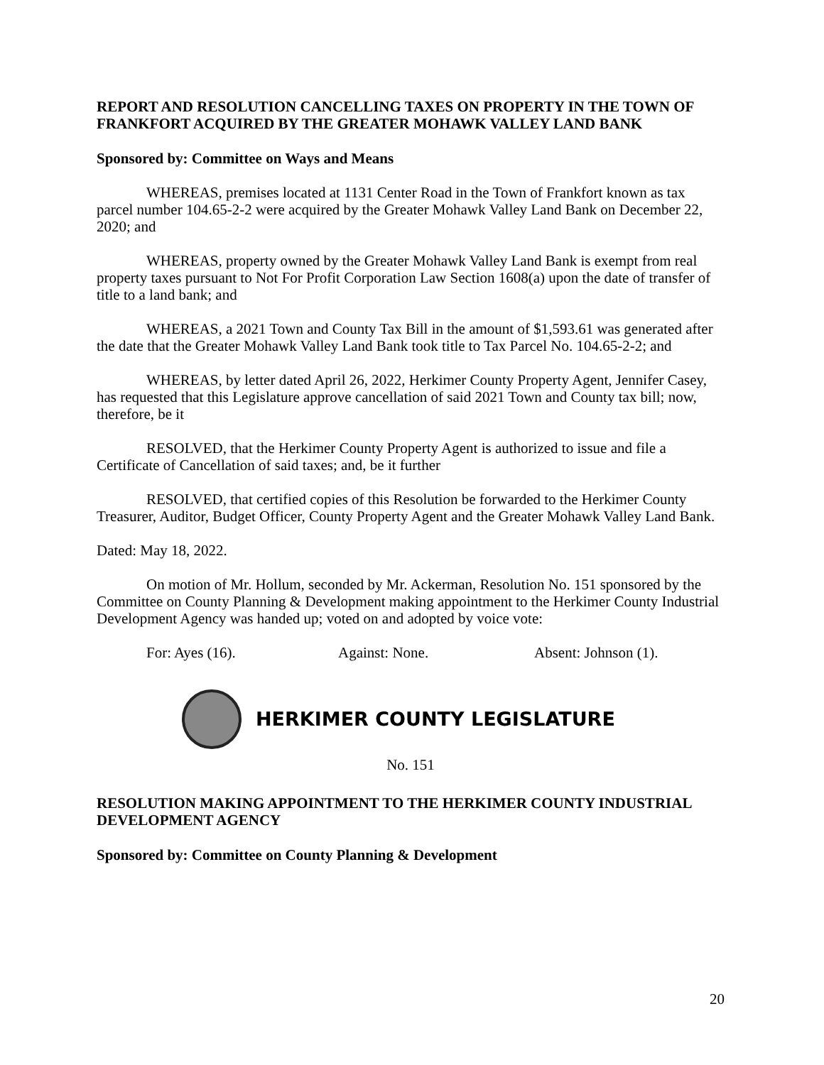REPORT AND RESOLUTION CANCELLING TAXES ON PROPERTY IN THE TOWN OF FRANKFORT ACQUIRED BY THE GREATER MOHAWK VALLEY LAND BANK
Sponsored by: Committee on Ways and Means
WHEREAS, premises located at 1131 Center Road in the Town of Frankfort known as tax parcel number 104.65-2-2 were acquired by the Greater Mohawk Valley Land Bank on December 22, 2020; and
WHEREAS, property owned by the Greater Mohawk Valley Land Bank is exempt from real property taxes pursuant to Not For Profit Corporation Law Section 1608(a) upon the date of transfer of title to a land bank; and
WHEREAS, a 2021 Town and County Tax Bill in the amount of $1,593.61 was generated after the date that the Greater Mohawk Valley Land Bank took title to Tax Parcel No. 104.65-2-2; and
WHEREAS, by letter dated April 26, 2022, Herkimer County Property Agent, Jennifer Casey, has requested that this Legislature approve cancellation of said 2021 Town and County tax bill; now, therefore, be it
RESOLVED, that the Herkimer County Property Agent is authorized to issue and file a Certificate of Cancellation of said taxes; and, be it further
RESOLVED, that certified copies of this Resolution be forwarded to the Herkimer County Treasurer, Auditor, Budget Officer, County Property Agent and the Greater Mohawk Valley Land Bank.
Dated: May 18, 2022.
On motion of Mr. Hollum, seconded by Mr. Ackerman, Resolution No. 151 sponsored by the Committee on County Planning & Development making appointment to the Herkimer County Industrial Development Agency was handed up; voted on and adopted by voice vote:
For: Ayes (16). Against: None. Absent: Johnson (1).
HERKIMER COUNTY LEGISLATURE
No. 151
RESOLUTION MAKING APPOINTMENT TO THE HERKIMER COUNTY INDUSTRIAL DEVELOPMENT AGENCY
Sponsored by: Committee on County Planning & Development
20